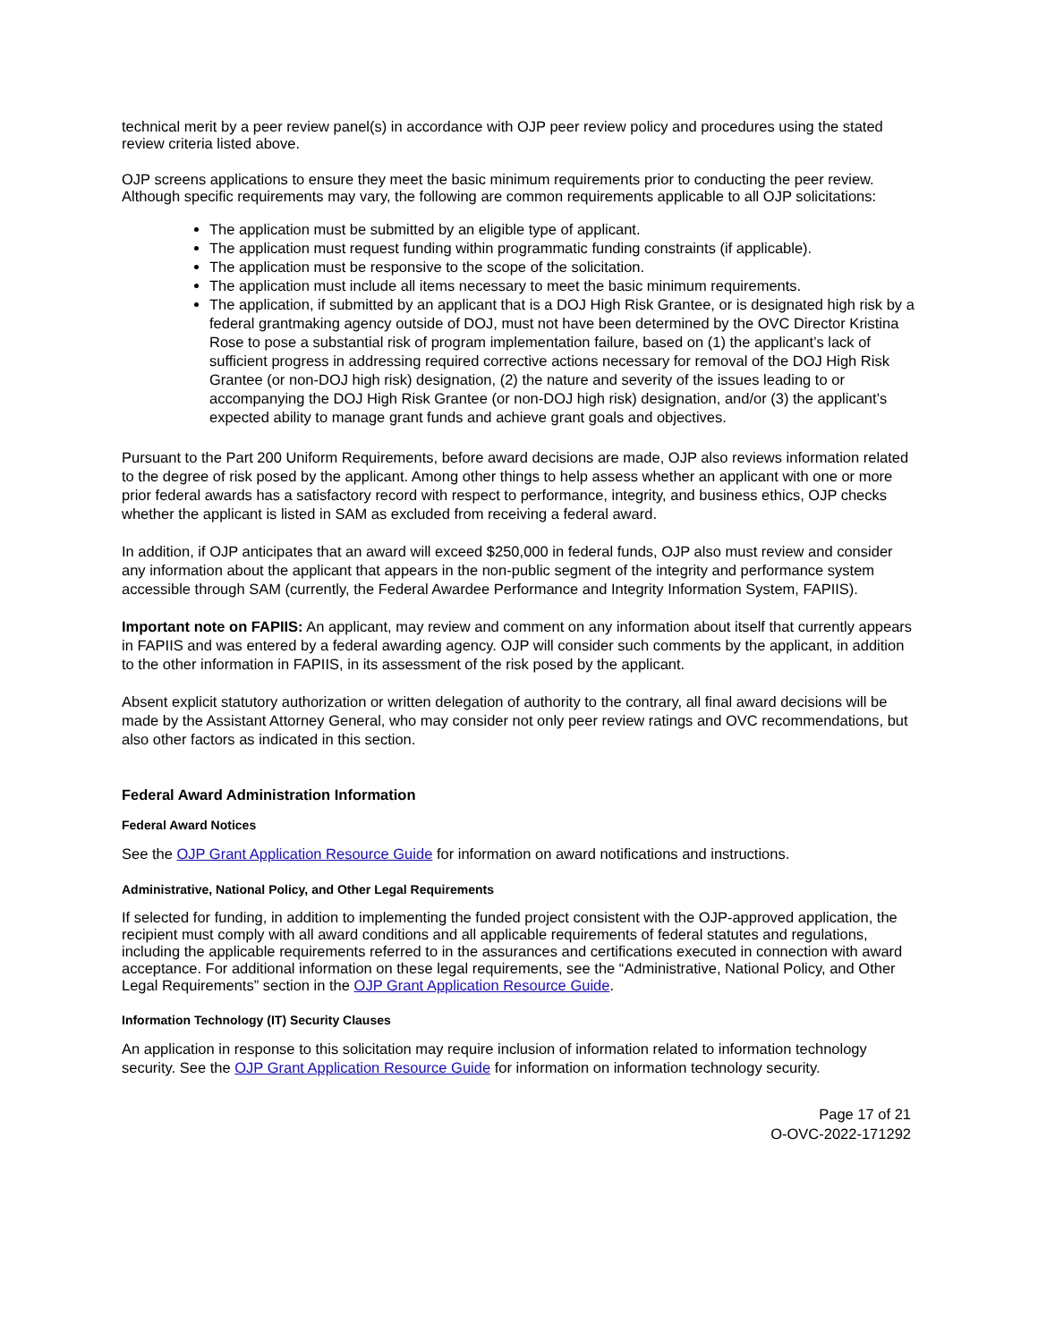technical merit by a peer review panel(s) in accordance with OJP peer review policy and procedures using the stated review criteria listed above.
OJP screens applications to ensure they meet the basic minimum requirements prior to conducting the peer review. Although specific requirements may vary, the following are common requirements applicable to all OJP solicitations:
The application must be submitted by an eligible type of applicant.
The application must request funding within programmatic funding constraints (if applicable).
The application must be responsive to the scope of the solicitation.
The application must include all items necessary to meet the basic minimum requirements.
The application, if submitted by an applicant that is a DOJ High Risk Grantee, or is designated high risk by a federal grantmaking agency outside of DOJ, must not have been determined by the OVC Director Kristina Rose to pose a substantial risk of program implementation failure, based on (1) the applicant’s lack of sufficient progress in addressing required corrective actions necessary for removal of the DOJ High Risk Grantee (or non-DOJ high risk) designation, (2) the nature and severity of the issues leading to or accompanying the DOJ High Risk Grantee (or non-DOJ high risk) designation, and/or (3) the applicant’s expected ability to manage grant funds and achieve grant goals and objectives.
Pursuant to the Part 200 Uniform Requirements, before award decisions are made, OJP also reviews information related to the degree of risk posed by the applicant. Among other things to help assess whether an applicant with one or more prior federal awards has a satisfactory record with respect to performance, integrity, and business ethics, OJP checks whether the applicant is listed in SAM as excluded from receiving a federal award.
In addition, if OJP anticipates that an award will exceed $250,000 in federal funds, OJP also must review and consider any information about the applicant that appears in the non-public segment of the integrity and performance system accessible through SAM (currently, the Federal Awardee Performance and Integrity Information System, FAPIIS).
Important note on FAPIIS: An applicant, may review and comment on any information about itself that currently appears in FAPIIS and was entered by a federal awarding agency. OJP will consider such comments by the applicant, in addition to the other information in FAPIIS, in its assessment of the risk posed by the applicant.
Absent explicit statutory authorization or written delegation of authority to the contrary, all final award decisions will be made by the Assistant Attorney General, who may consider not only peer review ratings and OVC recommendations, but also other factors as indicated in this section.
Federal Award Administration Information
Federal Award Notices
See the OJP Grant Application Resource Guide for information on award notifications and instructions.
Administrative, National Policy, and Other Legal Requirements
If selected for funding, in addition to implementing the funded project consistent with the OJP-approved application, the recipient must comply with all award conditions and all applicable requirements of federal statutes and regulations, including the applicable requirements referred to in the assurances and certifications executed in connection with award acceptance. For additional information on these legal requirements, see the “Administrative, National Policy, and Other Legal Requirements” section in the OJP Grant Application Resource Guide.
Information Technology (IT) Security Clauses
An application in response to this solicitation may require inclusion of information related to information technology security. See the OJP Grant Application Resource Guide for information on information technology security.
Page 17 of 21
O-OVC-2022-171292